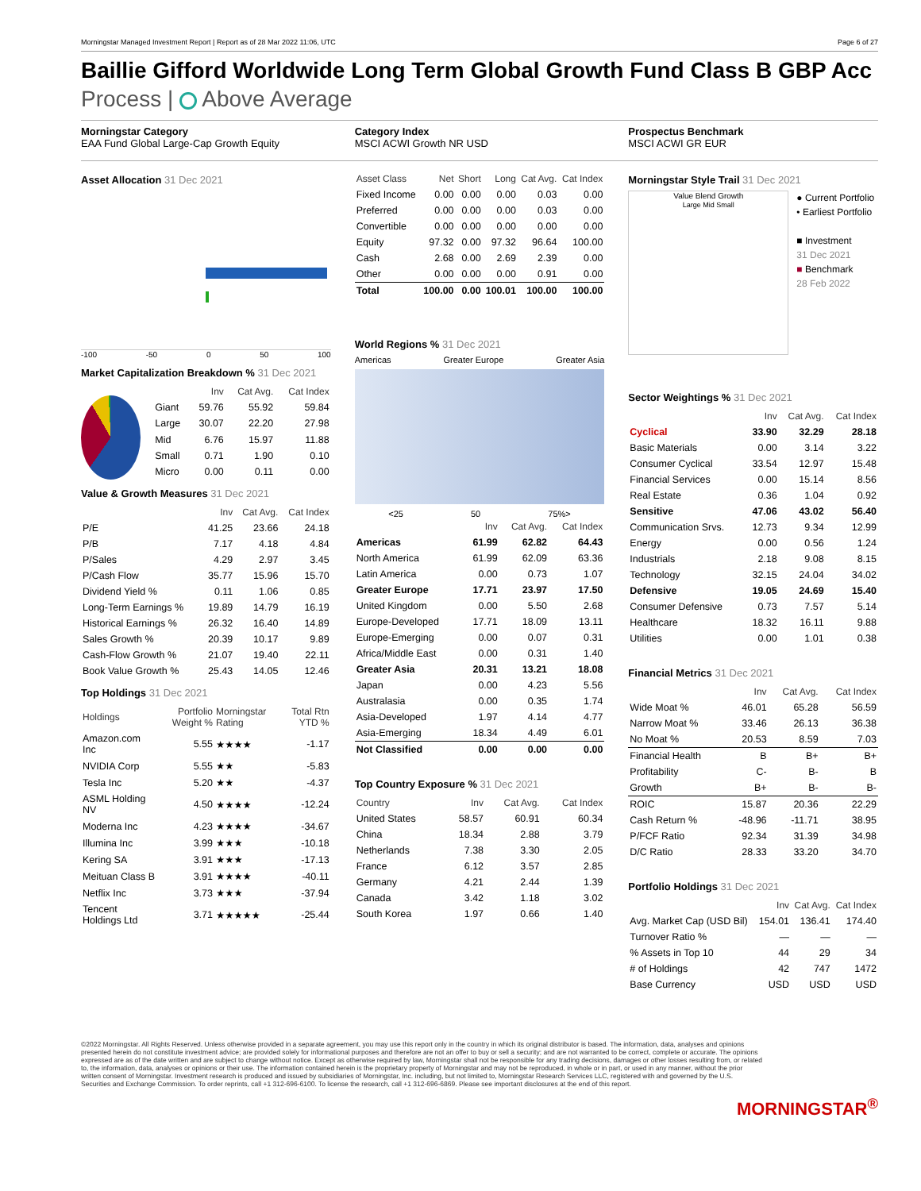Morningstar Managed Investment Report | Report as of 28 Mar 2022 11:06, UTC Page 6 of 27
Baillie Gifford Worldwide Long Term Global Growth Fund Class B GBP Acc
Process | Above Average
Morningstar Category
EAA Fund Global Large-Cap Growth Equity
Category Index
MSCI ACWI Growth NR USD
Prospectus Benchmark
MSCI ACWI GR EUR
Asset Allocation 31 Dec 2021
-100 -50 0 50 100
Market Capitalization Breakdown % 31 Dec 2021
| | Inv | Cat Avg. | Cat Index |
| --- | --- | --- | --- |
| Giant | 59.76 | 55.92 | 59.84 |
| Large | 30.07 | 22.20 | 27.98 |
| Mid | 6.76 | 15.97 | 11.88 |
| Small | 0.71 | 1.90 | 0.10 |
| Micro | 0.00 | 0.11 | 0.00 |
Value & Growth Measures 31 Dec 2021
| | Inv | Cat Avg. | Cat Index |
| --- | --- | --- | --- |
| P/E | 41.25 | 23.66 | 24.18 |
| P/B | 7.17 | 4.18 | 4.84 |
| P/Sales | 4.29 | 2.97 | 3.45 |
| P/Cash Flow | 35.77 | 15.96 | 15.70 |
| Dividend Yield % | 0.11 | 1.06 | 0.85 |
| Long-Term Earnings % | 19.89 | 14.79 | 16.19 |
| Historical Earnings % | 26.32 | 16.40 | 14.89 |
| Sales Growth % | 20.39 | 10.17 | 9.89 |
| Cash-Flow Growth % | 21.07 | 19.40 | 22.11 |
| Book Value Growth % | 25.43 | 14.05 | 12.46 |
Top Holdings 31 Dec 2021
| Holdings | Portfolio Weight % | Morningstar Rating | Total Rtn YTD % |
| --- | --- | --- | --- |
| Amazon.com Inc | 5.55 | ★★★★ | -1.17 |
| NVIDIA Corp | 5.55 | ★★ | -5.83 |
| Tesla Inc | 5.20 | ★★ | -4.37 |
| ASML Holding NV | 4.50 | ★★★★ | -12.24 |
| Moderna Inc | 4.23 | ★★★★ | -34.67 |
| Illumina Inc | 3.99 | ★★★ | -10.18 |
| Kering SA | 3.91 | ★★★ | -17.13 |
| Meituan Class B | 3.91 | ★★★★ | -40.11 |
| Netflix Inc | 3.73 | ★★★ | -37.94 |
| Tencent Holdings Ltd | 3.71 | ★★★★★ | -25.44 |
| Asset Class | Net | Short | Long | Cat Avg. | Cat Index |
| --- | --- | --- | --- | --- | --- |
| Fixed Income | 0.00 | 0.00 | 0.00 | 0.03 | 0.00 |
| Preferred | 0.00 | 0.00 | 0.00 | 0.03 | 0.00 |
| Convertible | 0.00 | 0.00 | 0.00 | 0.00 | 0.00 |
| Equity | 97.32 | 0.00 | 97.32 | 96.64 | 100.00 |
| Cash | 2.68 | 0.00 | 2.69 | 2.39 | 0.00 |
| Other | 0.00 | 0.00 | 0.00 | 0.91 | 0.00 |
| Total | 100.00 | 0.00 | 100.01 | 100.00 | 100.00 |
World Regions % 31 Dec 2021
Americas Greater Europe Greater Asia
<25 50 75%>
| | Inv | Cat Avg. | Cat Index |
| --- | --- | --- | --- |
| Americas | 61.99 | 62.82 | 64.43 |
| North America | 61.99 | 62.09 | 63.36 |
| Latin America | 0.00 | 0.73 | 1.07 |
| Greater Europe | 17.71 | 23.97 | 17.50 |
| United Kingdom | 0.00 | 5.50 | 2.68 |
| Europe-Developed | 17.71 | 18.09 | 13.11 |
| Europe-Emerging | 0.00 | 0.07 | 0.31 |
| Africa/Middle East | 0.00 | 0.31 | 1.40 |
| Greater Asia | 20.31 | 13.21 | 18.08 |
| Japan | 0.00 | 4.23 | 5.56 |
| Australasia | 0.00 | 0.35 | 1.74 |
| Asia-Developed | 1.97 | 4.14 | 4.77 |
| Asia-Emerging | 18.34 | 4.49 | 6.01 |
| Not Classified | 0.00 | 0.00 | 0.00 |
Top Country Exposure % 31 Dec 2021
| Country | Inv | Cat Avg. | Cat Index |
| --- | --- | --- | --- |
| United States | 58.57 | 60.91 | 60.34 |
| China | 18.34 | 2.88 | 3.79 |
| Netherlands | 7.38 | 3.30 | 2.05 |
| France | 6.12 | 3.57 | 2.85 |
| Germany | 4.21 | 2.44 | 1.39 |
| Canada | 3.42 | 1.18 | 3.02 |
| South Korea | 1.97 | 0.66 | 1.40 |
Morningstar Style Trail 31 Dec 2021
Value Blend Growth
Large Mid Small
● Current Portfolio
• Earliest Portfolio
■ Investment
31 Dec 2021
■ Benchmark
28 Feb 2022
Sector Weightings % 31 Dec 2021
| | Inv | Cat Avg. | Cat Index |
| --- | --- | --- | --- |
| Cyclical | 33.90 | 32.29 | 28.18 |
| Basic Materials | 0.00 | 3.14 | 3.22 |
| Consumer Cyclical | 33.54 | 12.97 | 15.48 |
| Financial Services | 0.00 | 15.14 | 8.56 |
| Real Estate | 0.36 | 1.04 | 0.92 |
| Sensitive | 47.06 | 43.02 | 56.40 |
| Communication Srvs. | 12.73 | 9.34 | 12.99 |
| Energy | 0.00 | 0.56 | 1.24 |
| Industrials | 2.18 | 9.08 | 8.15 |
| Technology | 32.15 | 24.04 | 34.02 |
| Defensive | 19.05 | 24.69 | 15.40 |
| Consumer Defensive | 0.73 | 7.57 | 5.14 |
| Healthcare | 18.32 | 16.11 | 9.88 |
| Utilities | 0.00 | 1.01 | 0.38 |
Financial Metrics 31 Dec 2021
| | Inv | Cat Avg. | Cat Index |
| --- | --- | --- | --- |
| Wide Moat % | 46.01 | 65.28 | 56.59 |
| Narrow Moat % | 33.46 | 26.13 | 36.38 |
| No Moat % | 20.53 | 8.59 | 7.03 |
| Financial Health | B | B+ | B+ |
| Profitability | C- | B- | B |
| Growth | B+ | B- | B- |
| ROIC | 15.87 | 20.36 | 22.29 |
| Cash Return % | -48.96 | -11.71 | 38.95 |
| P/FCF Ratio | 92.34 | 31.39 | 34.98 |
| D/C Ratio | 28.33 | 33.20 | 34.70 |
Portfolio Holdings 31 Dec 2021
| | Inv | Cat Avg. | Cat Index |
| --- | --- | --- | --- |
| Avg. Market Cap (USD Bil) | 154.01 | 136.41 | 174.40 |
| Turnover Ratio % | — | — | — |
| % Assets in Top 10 | 44 | 29 | 34 |
| # of Holdings | 42 | 747 | 1472 |
| Base Currency | USD | USD | USD |
©2022 Morningstar. All Rights Reserved. Unless otherwise provided in a separate agreement, you may use this report only in the country in which its original distributor is based. The information, data, analyses and opinions presented herein do not constitute investment advice; are provided solely for informational purposes and therefore are not an offer to buy or sell a security; and are not warranted to be correct, complete or accurate. The opinions expressed are as of the date written and are subject to change without notice. Except as otherwise required by law, Morningstar shall not be responsible for any trading decisions, damages or other losses resulting from, or related to, the information, data, analyses or opinions or their use. The information contained herein is the proprietary property of Morningstar and may not be reproduced, in whole or in part, or used in any manner, without the prior written consent of Morningstar. Investment research is produced and issued by subsidiaries of Morningstar, Inc. including, but not limited to, Morningstar Research Services LLC, registered with and governed by the U.S. Securities and Exchange Commission. To order reprints, call +1 312-696-6100. To license the research, call +1 312-696-6869. Please see important disclosures at the end of this report.
MORNINGSTAR<sup>®</sup>